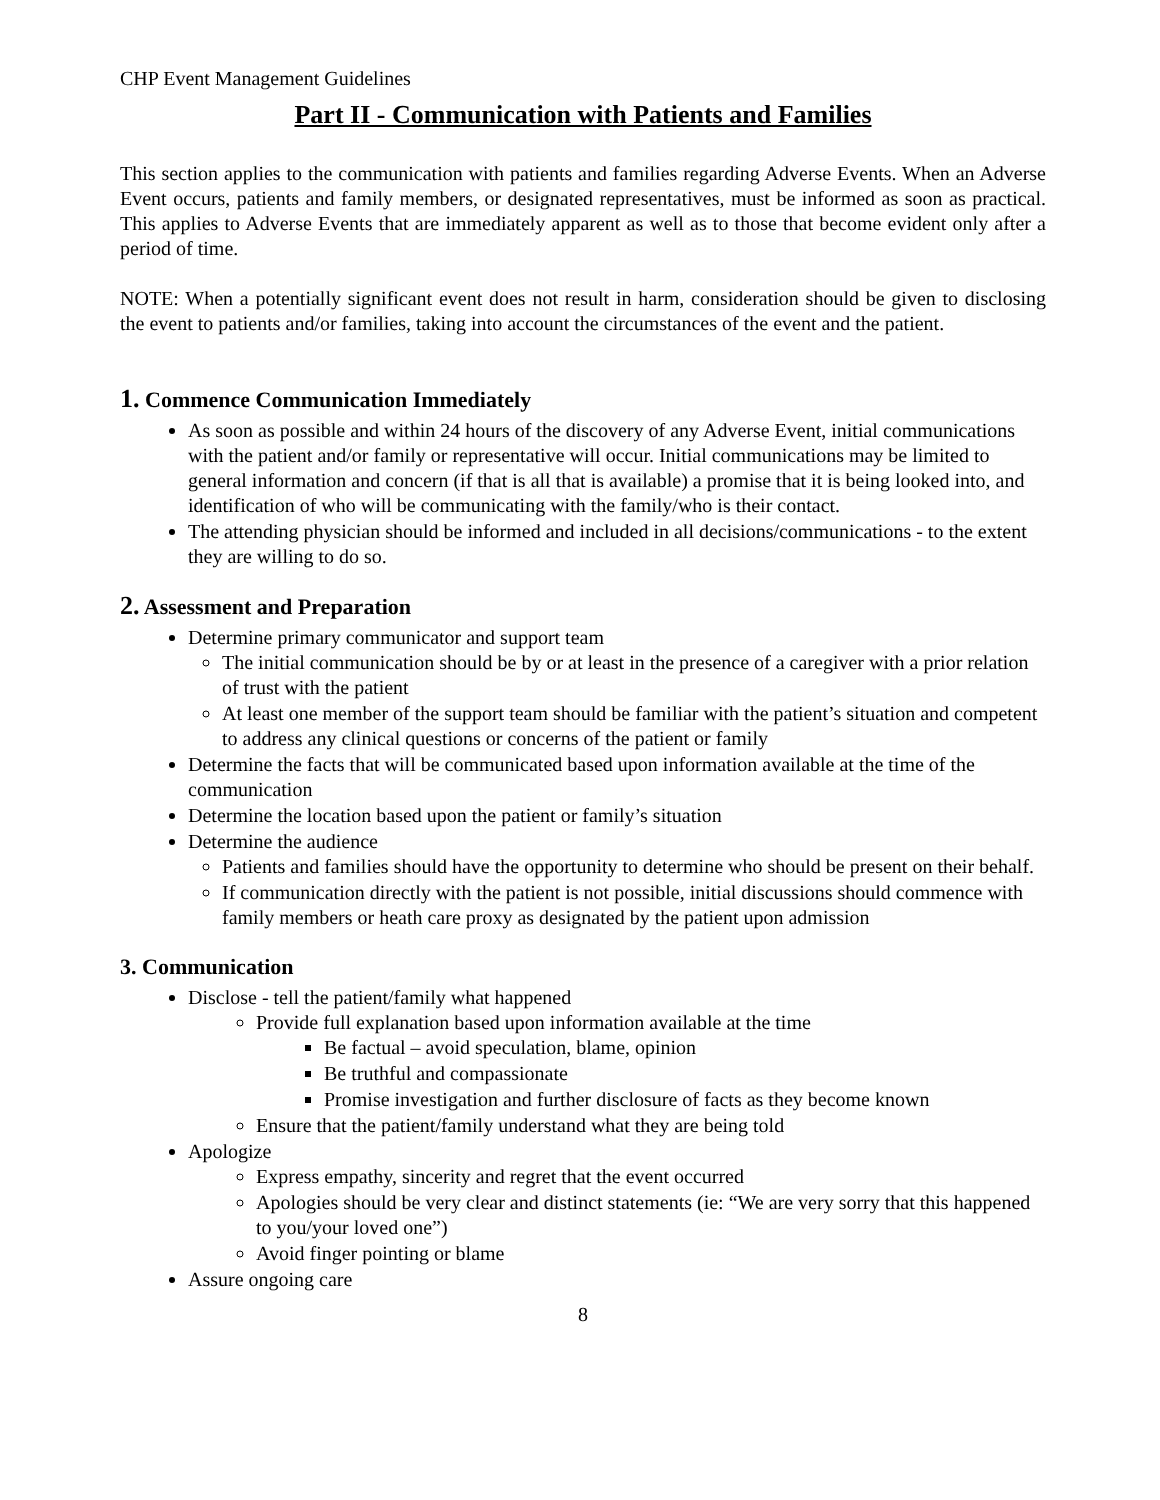CHP Event Management Guidelines
Part II - Communication with Patients and Families
This section applies to the communication with patients and families regarding Adverse Events. When an Adverse Event occurs, patients and family members, or designated representatives, must be informed as soon as practical. This applies to Adverse Events that are immediately apparent as well as to those that become evident only after a period of time.
NOTE: When a potentially significant event does not result in harm, consideration should be given to disclosing the event to patients and/or families, taking into account the circumstances of the event and the patient.
1. Commence Communication Immediately
As soon as possible and within 24 hours of the discovery of any Adverse Event, initial communications with the patient and/or family or representative will occur. Initial communications may be limited to general information and concern (if that is all that is available) a promise that it is being looked into, and identification of who will be communicating with the family/who is their contact.
The attending physician should be informed and included in all decisions/communications - to the extent they are willing to do so.
2. Assessment and Preparation
Determine primary communicator and support team
The initial communication should be by or at least in the presence of a caregiver with a prior relation of trust with the patient
At least one member of the support team should be familiar with the patient’s situation and competent to address any clinical questions or concerns of the patient or family
Determine the facts that will be communicated based upon information available at the time of the communication
Determine the location based upon the patient or family’s situation
Determine the audience
Patients and families should have the opportunity to determine who should be present on their behalf.
If communication directly with the patient is not possible, initial discussions should commence with family members or heath care proxy as designated by the patient upon admission
3. Communication
Disclose - tell the patient/family what happened
Provide full explanation based upon information available at the time
Be factual – avoid speculation, blame, opinion
Be truthful and compassionate
Promise investigation and further disclosure of facts as they become known
Ensure that the patient/family understand what they are being told
Apologize
Express empathy, sincerity and regret that the event occurred
Apologies should be very clear and distinct statements (ie: “We are very sorry that this happened to you/your loved one”)
Avoid finger pointing or blame
Assure ongoing care
8